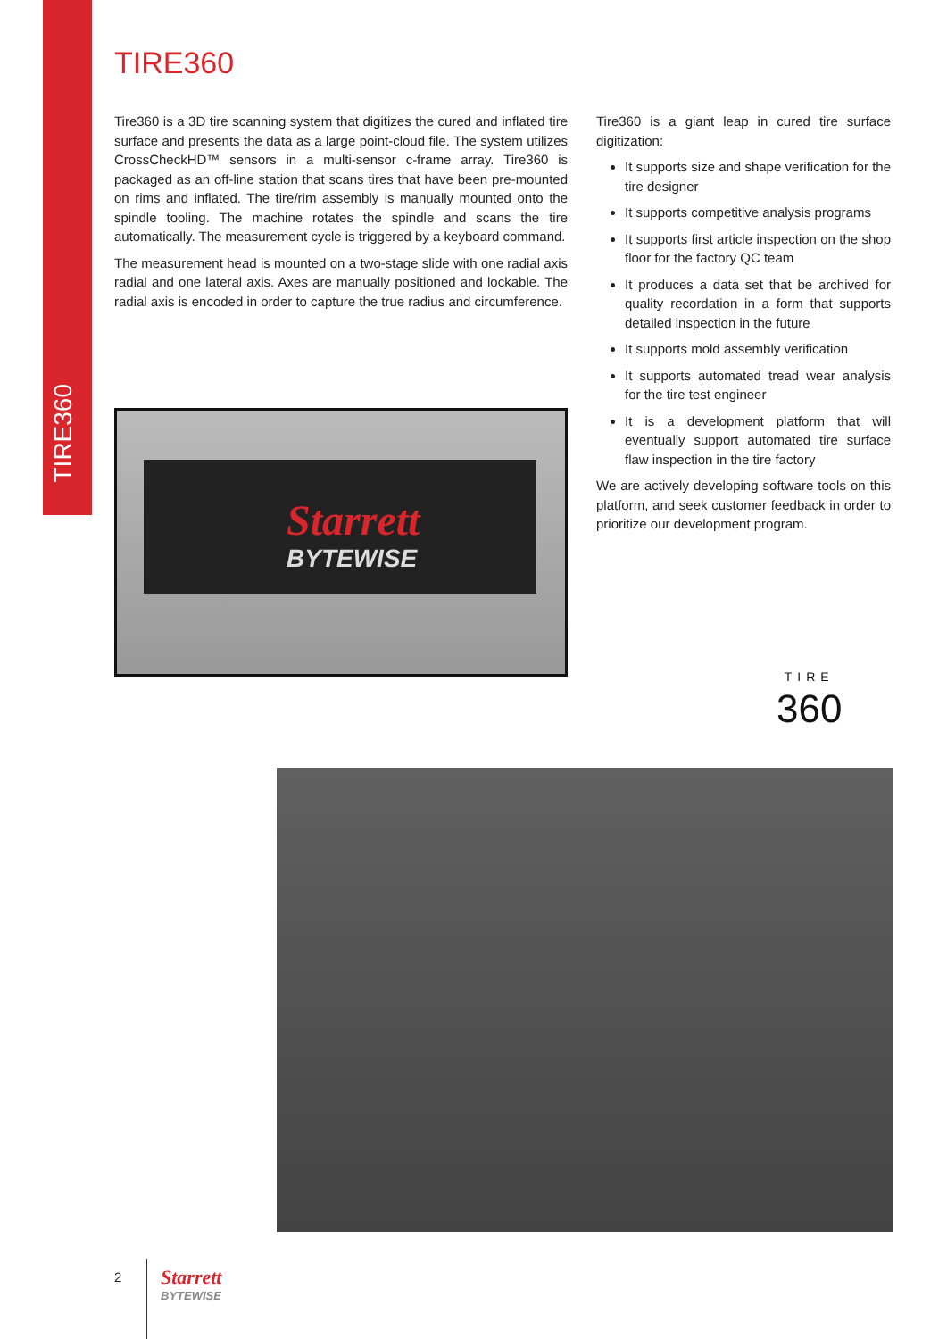TIRE360
TIRE360
Tire360 is a 3D tire scanning system that digitizes the cured and inflated tire surface and presents the data as a large point-cloud file. The system utilizes CrossCheckHD™ sensors in a multi-sensor c-frame array. Tire360 is packaged as an off-line station that scans tires that have been pre-mounted on rims and inflated. The tire/rim assembly is manually mounted onto the spindle tooling. The machine rotates the spindle and scans the tire automatically. The measurement cycle is triggered by a keyboard command.
The measurement head is mounted on a two-stage slide with one radial axis radial and one lateral axis. Axes are manually positioned and lockable. The radial axis is encoded in order to capture the true radius and circumference.
Tire360 is a giant leap in cured tire surface digitization:
It supports size and shape verification for the tire designer
It supports competitive analysis programs
It supports first article inspection on the shop floor for the factory QC team
It produces a data set that be archived for quality recordation in a form that supports detailed inspection in the future
It supports mold assembly verification
It supports automated tread wear analysis for the tire test engineer
It is a development platform that will eventually support automated tire surface flaw inspection in the tire factory
We are actively developing software tools on this platform, and seek customer feedback in order to prioritize our development program.
Starrett
BYTEWISE
TIRE
360
2 Starrett
BYTEWISE